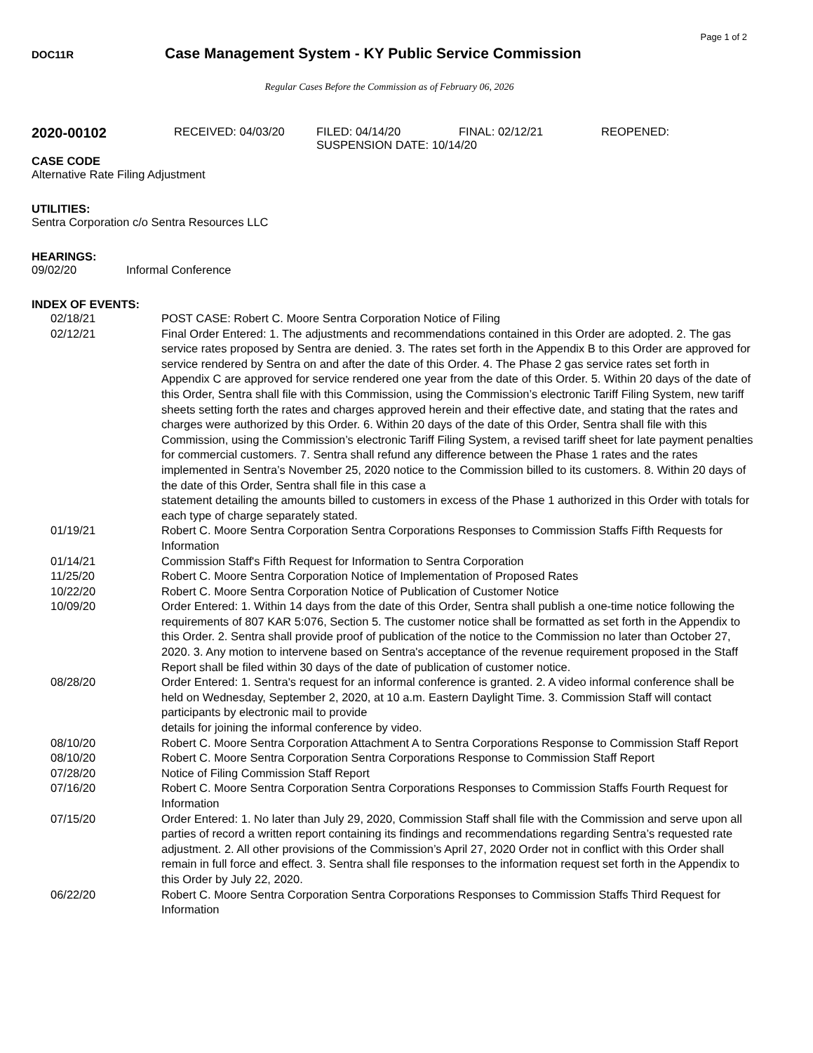Page 1 of 2
DOC11R
Case Management System - KY Public Service Commission
Regular Cases Before the Commission as of February 06, 2026
2020-00102
RECEIVED: 04/03/20 FILED: 04/14/20 FINAL: 02/12/21 REOPENED:
SUSPENSION DATE: 10/14/20
CASE CODE
Alternative Rate Filing Adjustment
UTILITIES:
Sentra Corporation c/o Sentra Resources LLC
HEARINGS:
09/02/20 Informal Conference
INDEX OF EVENTS:
02/18/21
POST CASE: Robert C. Moore Sentra Corporation Notice of Filing
02/12/21
Final Order Entered: 1. The adjustments and recommendations contained in this Order are adopted. 2. The gas service rates proposed by Sentra are denied. 3. The rates set forth in the Appendix B to this Order are approved for service rendered by Sentra on and after the date of this Order. 4. The Phase 2 gas service rates set forth in Appendix C are approved for service rendered one year from the date of this Order. 5. Within 20 days of the date of this Order, Sentra shall file with this Commission, using the Commission’s electronic Tariff Filing System, new tariff sheets setting forth the rates and charges approved herein and their effective date, and stating that the rates and charges were authorized by this Order. 6. Within 20 days of the date of this Order, Sentra shall file with this
Commission, using the Commission’s electronic Tariff Filing System, a revised tariff sheet for late payment penalties for commercial customers. 7. Sentra shall refund any difference between the Phase 1 rates and the rates implemented in Sentra’s November 25, 2020 notice to the Commission billed to its customers. 8. Within 20 days of the date of this Order, Sentra shall file in this case a
statement detailing the amounts billed to customers in excess of the Phase 1 authorized in this Order with totals for each type of charge separately stated.
01/19/21
Robert C. Moore Sentra Corporation Sentra Corporations Responses to Commission Staffs Fifth Requests for Information
01/14/21
Commission Staff's Fifth Request for Information to Sentra Corporation
11/25/20
Robert C. Moore Sentra Corporation Notice of Implementation of Proposed Rates
10/22/20
Robert C. Moore Sentra Corporation Notice of Publication of Customer Notice
10/09/20
Order Entered: 1. Within 14 days from the date of this Order, Sentra shall publish a one-time notice following the requirements of 807 KAR 5:076, Section 5. The customer notice shall be formatted as set forth in the Appendix to this Order. 2. Sentra shall provide proof of publication of the notice to the Commission no later than October 27, 2020. 3. Any motion to intervene based on Sentra's acceptance of the revenue requirement proposed in the Staff Report shall be filed within 30 days of the date of publication of customer notice.
08/28/20
Order Entered: 1. Sentra's request for an informal conference is granted. 2. A video informal conference shall be held on Wednesday, September 2, 2020, at 10 a.m. Eastern Daylight Time. 3. Commission Staff will contact participants by electronic mail to provide
details for joining the informal conference by video.
08/10/20
Robert C. Moore Sentra Corporation Attachment A to Sentra Corporations Response to Commission Staff Report
08/10/20
Robert C. Moore Sentra Corporation Sentra Corporations Response to Commission Staff Report
07/28/20
Notice of Filing Commission Staff Report
07/16/20
Robert C. Moore Sentra Corporation Sentra Corporations Responses to Commission Staffs Fourth Request for Information
07/15/20
Order Entered: 1. No later than July 29, 2020, Commission Staff shall file with the Commission and serve upon all parties of record a written report containing its findings and recommendations regarding Sentra’s requested rate adjustment. 2. All other provisions of the Commission’s April 27, 2020 Order not in conflict with this Order shall remain in full force and effect. 3. Sentra shall file responses to the information request set forth in the Appendix to this Order by July 22, 2020.
06/22/20
Robert C. Moore Sentra Corporation Sentra Corporations Responses to Commission Staffs Third Request for Information